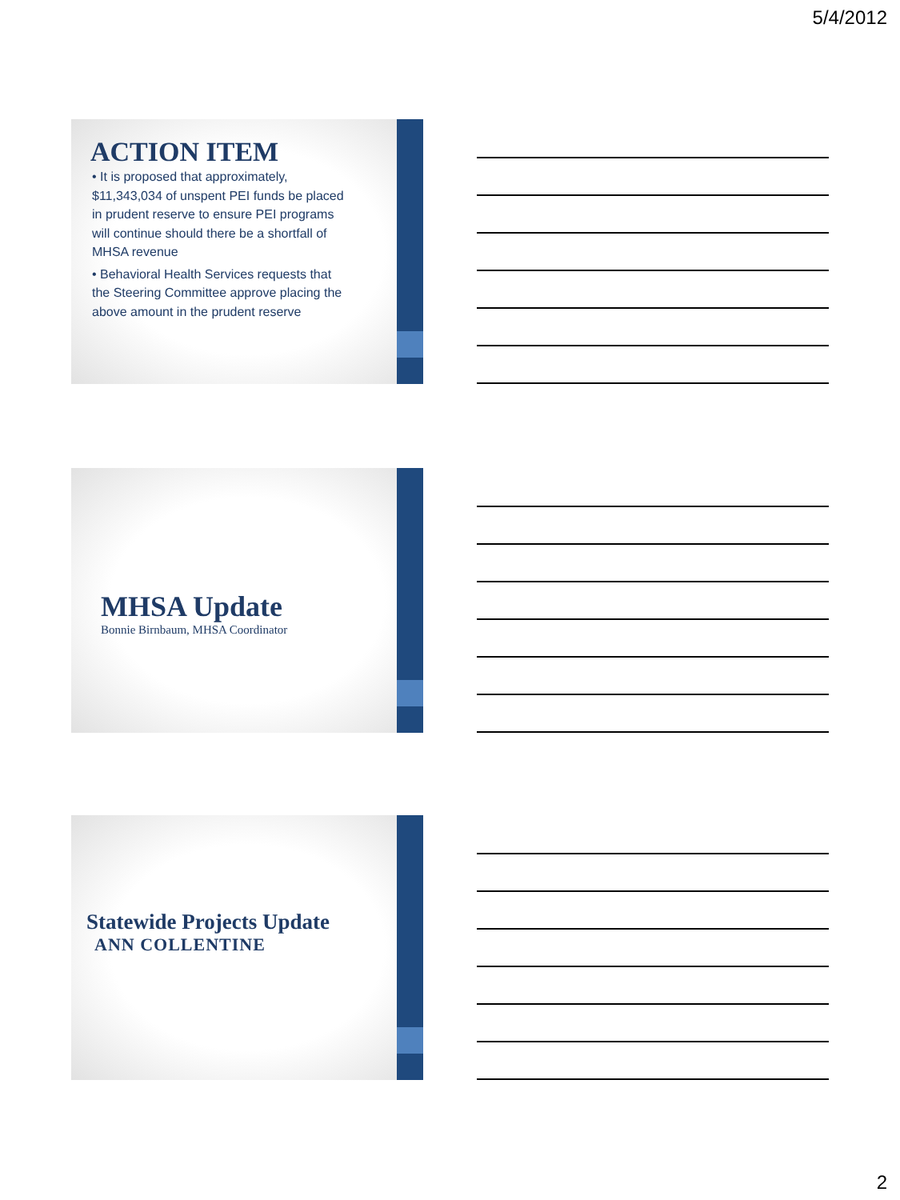5/4/2012
ACTION ITEM
• It is proposed that approximately, $11,343,034 of unspent PEI funds be placed in prudent reserve to ensure PEI programs will continue should there be a shortfall of MHSA revenue
• Behavioral Health Services requests that the Steering Committee approve placing the above amount in the prudent reserve
MHSA Update
Bonnie Birnbaum, MHSA Coordinator
Statewide Projects Update
ANN COLLENTINE
2